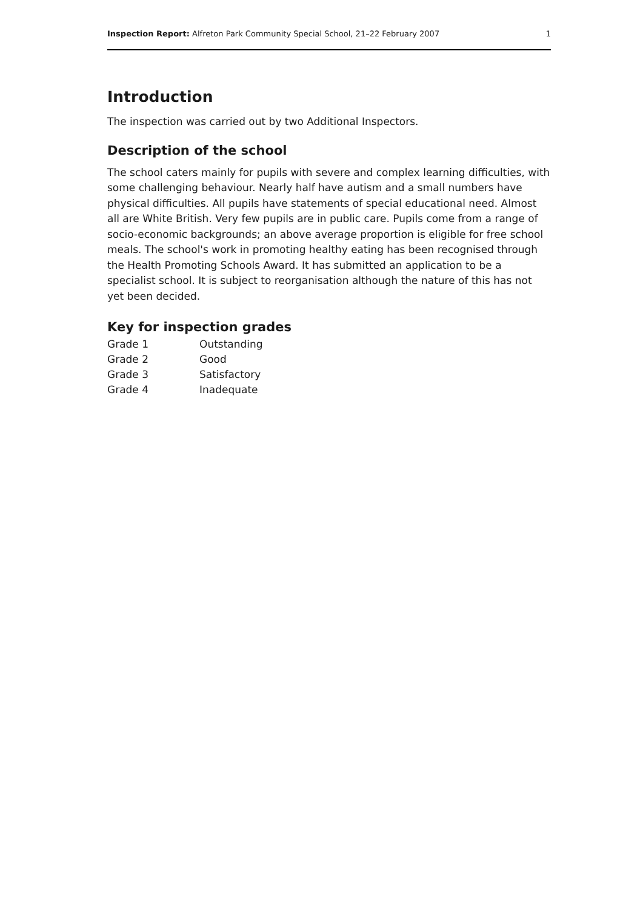Inspection Report: Alfreton Park Community Special School, 21–22 February 2007 1
Introduction
The inspection was carried out by two Additional Inspectors.
Description of the school
The school caters mainly for pupils with severe and complex learning difficulties, with some challenging behaviour. Nearly half have autism and a small numbers have physical difficulties. All pupils have statements of special educational need. Almost all are White British. Very few pupils are in public care. Pupils come from a range of socio-economic backgrounds; an above average proportion is eligible for free school meals. The school's work in promoting healthy eating has been recognised through the Health Promoting Schools Award. It has submitted an application to be a specialist school. It is subject to reorganisation although the nature of this has not yet been decided.
Key for inspection grades
| Grade 1 | Outstanding |
| Grade 2 | Good |
| Grade 3 | Satisfactory |
| Grade 4 | Inadequate |